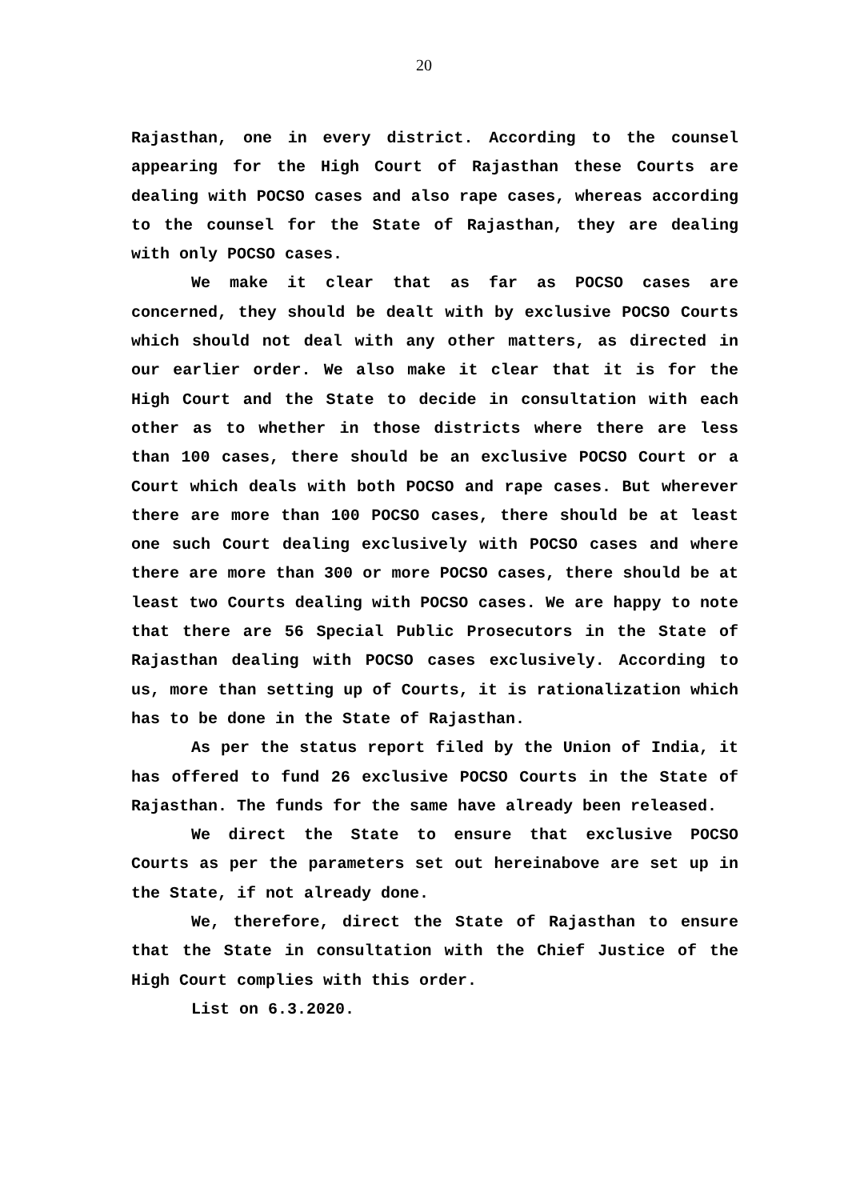20
Rajasthan, one in every district. According to the counsel appearing for the High Court of Rajasthan these Courts are dealing with POCSO cases and also rape cases, whereas according to the counsel for the State of Rajasthan, they are dealing with only POCSO cases.
We make it clear that as far as POCSO cases are concerned, they should be dealt with by exclusive POCSO Courts which should not deal with any other matters, as directed in our earlier order. We also make it clear that it is for the High Court and the State to decide in consultation with each other as to whether in those districts where there are less than 100 cases, there should be an exclusive POCSO Court or a Court which deals with both POCSO and rape cases. But wherever there are more than 100 POCSO cases, there should be at least one such Court dealing exclusively with POCSO cases and where there are more than 300 or more POCSO cases, there should be at least two Courts dealing with POCSO cases. We are happy to note that there are 56 Special Public Prosecutors in the State of Rajasthan dealing with POCSO cases exclusively. According to us, more than setting up of Courts, it is rationalization which has to be done in the State of Rajasthan.
As per the status report filed by the Union of India, it has offered to fund 26 exclusive POCSO Courts in the State of Rajasthan. The funds for the same have already been released.
We direct the State to ensure that exclusive POCSO Courts as per the parameters set out hereinabove are set up in the State, if not already done.
We, therefore, direct the State of Rajasthan to ensure that the State in consultation with the Chief Justice of the High Court complies with this order.
List on 6.3.2020.